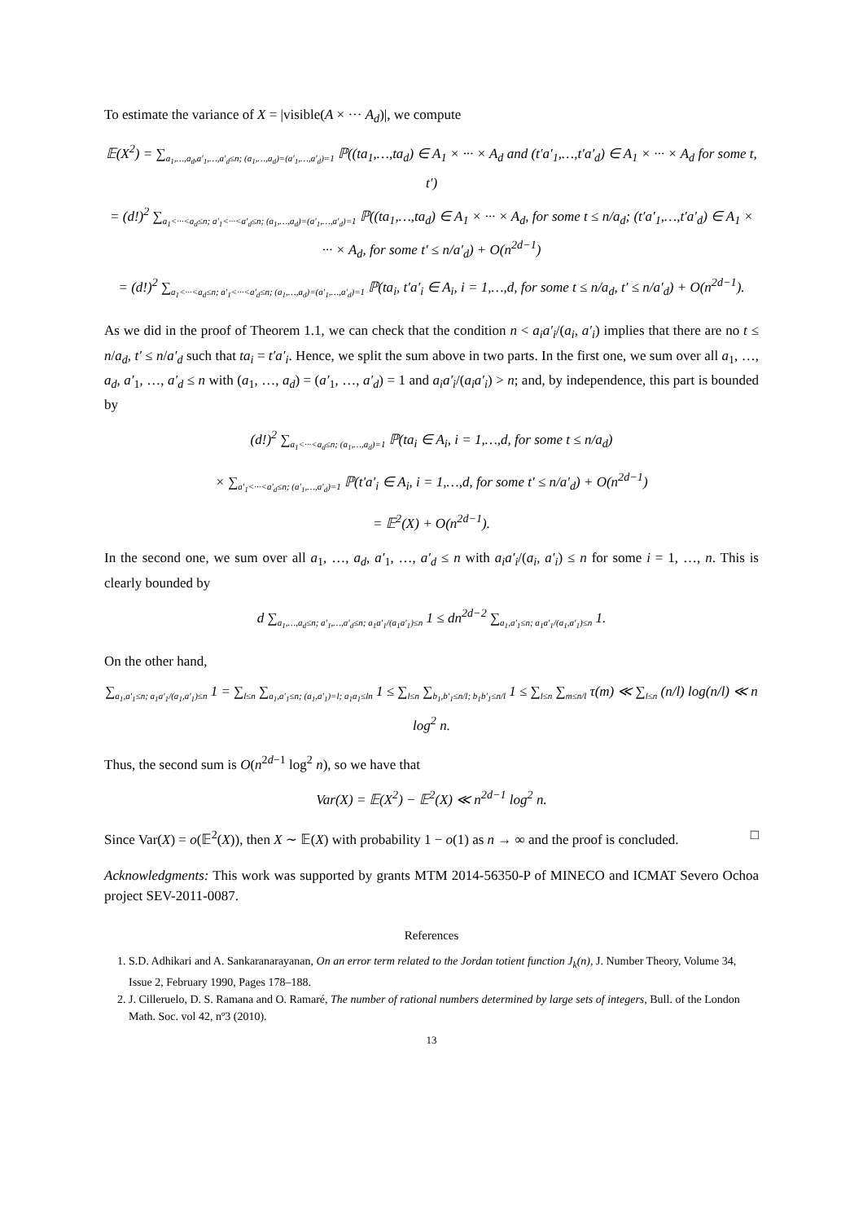To estimate the variance of X = |visible(A × ··· A<sub>d</sub>)|, we compute
𝔼(X<sup>2</sup>) = ∑<sub>a<sub>1</sub>,…,a<sub>d</sub>,a′<sub>1</sub>,…,a′<sub>d</sub>≤n; (a<sub>1</sub>,…,a<sub>d</sub>)=(a′<sub>1</sub>,…,a′<sub>d</sub>)=1</sub> ℙ((ta<sub>1</sub>,…,ta<sub>d</sub>) ∈ A<sub>1</sub> × ··· × A<sub>d</sub> and (t′a′<sub>1</sub>,…,t′a′<sub>d</sub>) ∈ A<sub>1</sub> × ··· × A<sub>d</sub> for some t, t′)
= (d!)<sup>2</sup> ∑<sub>a<sub>1</sub><···<a<sub>d</sub>≤n; a′<sub>1</sub><···<a′<sub>d</sub>≤n; (a<sub>1</sub>,…,a<sub>d</sub>)=(a′<sub>1</sub>,…,a′<sub>d</sub>)=1</sub> ℙ((ta<sub>1</sub>,…,ta<sub>d</sub>) ∈ A<sub>1</sub> × ··· × A<sub>d</sub>, for some t ≤ n/a<sub>d</sub>; (t′a′<sub>1</sub>,…,t′a′<sub>d</sub>) ∈ A<sub>1</sub> × ··· × A<sub>d</sub>, for some t′ ≤ n/a′<sub>d</sub>) + O(n<sup>2d−1</sup>)
= (d!)<sup>2</sup> ∑<sub>a<sub>1</sub><···<a<sub>d</sub>≤n; a′<sub>1</sub><···<a′<sub>d</sub>≤n; (a<sub>1</sub>,…,a<sub>d</sub>)=(a′<sub>1</sub>,…,a′<sub>d</sub>)=1</sub> ℙ(ta<sub>i</sub>, t′a′<sub>i</sub> ∈ A<sub>i</sub>, i = 1,…,d, for some t ≤ n/a<sub>d</sub>, t′ ≤ n/a′<sub>d</sub>) + O(n<sup>2d−1</sup>).
As we did in the proof of Theorem 1.1, we can check that the condition n < a<sub>i</sub>a′<sub>i</sub>/(a<sub>i</sub>, a′<sub>i</sub>) implies that there are no t ≤ n/a<sub>d</sub>, t′ ≤ n/a′<sub>d</sub> such that ta<sub>i</sub> = t′a′<sub>i</sub>. Hence, we split the sum above in two parts. In the first one, we sum over all a<sub>1</sub>, …, a<sub>d</sub>, a′<sub>1</sub>, …, a′<sub>d</sub> ≤ n with (a<sub>1</sub>, …, a<sub>d</sub>) = (a′<sub>1</sub>, …, a′<sub>d</sub>) = 1 and a<sub>i</sub>a′<sub>i</sub>/(a<sub>i</sub>a′<sub>i</sub>) > n; and, by independence, this part is bounded by
(d!)<sup>2</sup> ∑<sub>a<sub>1</sub><···<a<sub>d</sub>≤n; (a<sub>1</sub>,…,a<sub>d</sub>)=1</sub> ℙ(ta<sub>i</sub> ∈ A<sub>i</sub>, i = 1,…,d, for some t ≤ n/a<sub>d</sub>)
× ∑<sub>a′<sub>1</sub><···<a′<sub>d</sub>≤n; (a′<sub>1</sub>,…,a′<sub>d</sub>)=1</sub> ℙ(t′a′<sub>i</sub> ∈ A<sub>i</sub>, i = 1,…,d, for some t′ ≤ n/a′<sub>d</sub>) + O(n<sup>2d−1</sup>)
= 𝔼<sup>2</sup>(X) + O(n<sup>2d−1</sup>).
In the second one, we sum over all a<sub>1</sub>, …, a<sub>d</sub>, a′<sub>1</sub>, …, a′<sub>d</sub> ≤ n with a<sub>i</sub>a′<sub>i</sub>/(a<sub>i</sub>, a′<sub>i</sub>) ≤ n for some i = 1, …, n. This is clearly bounded by
d ∑<sub>a<sub>1</sub>,…,a<sub>d</sub>≤n; a′<sub>1</sub>,…,a′<sub>d</sub>≤n; a<sub>1</sub>a′<sub>1</sub>/(a<sub>1</sub>a′<sub>1</sub>)≤n</sub> 1 ≤ dn<sup>2d−2</sup> ∑<sub>a<sub>1</sub>,a′<sub>1</sub>≤n; a<sub>1</sub>a′<sub>1</sub>/(a<sub>1</sub>,a′<sub>1</sub>)≤n</sub> 1.
On the other hand,
∑<sub>a<sub>1</sub>,a′<sub>1</sub>≤n; a<sub>1</sub>a′<sub>1</sub>/(a<sub>1</sub>,a′<sub>1</sub>)≤n</sub> 1 = ∑<sub>l≤n</sub> ∑<sub>a<sub>1</sub>,a′<sub>1</sub>≤n; (a<sub>1</sub>,a′<sub>1</sub>)=l; a<sub>1</sub>a<sub>1</sub>≤ln</sub> 1 ≤ ∑<sub>l≤n</sub> ∑<sub>b<sub>1</sub>,b′<sub>1</sub>≤n/l; b<sub>1</sub>b′<sub>1</sub>≤n/l</sub> 1 ≤ ∑<sub>l≤n</sub> ∑<sub>m≤n/l</sub> τ(m) ≪ ∑<sub>l≤n</sub> (n/l) log(n/l) ≪ n log<sup>2</sup> n.
Thus, the second sum is O(n<sup>2d−1</sup> log<sup>2</sup> n), so we have that
Var(X) = 𝔼(X<sup>2</sup>) − 𝔼<sup>2</sup>(X) ≪ n<sup>2d−1</sup> log<sup>2</sup> n.
Since Var(X) = o(𝔼<sup>2</sup>(X)), then X ∼ 𝔼(X) with probability 1 − o(1) as n → ∞ and the proof is concluded. □
Acknowledgments: This work was supported by grants MTM 2014-56350-P of MINECO and ICMAT Severo Ochoa project SEV-2011-0087.
References
1. S.D. Adhikari and A. Sankaranarayanan, On an error term related to the Jordan totient function J<sub>k</sub>(n), J. Number Theory, Volume 34, Issue 2, February 1990, Pages 178–188.
2. J. Cilleruelo, D. S. Ramana and O. Ramaré, The number of rational numbers determined by large sets of integers, Bull. of the London Math. Soc. vol 42, nº3 (2010).
13